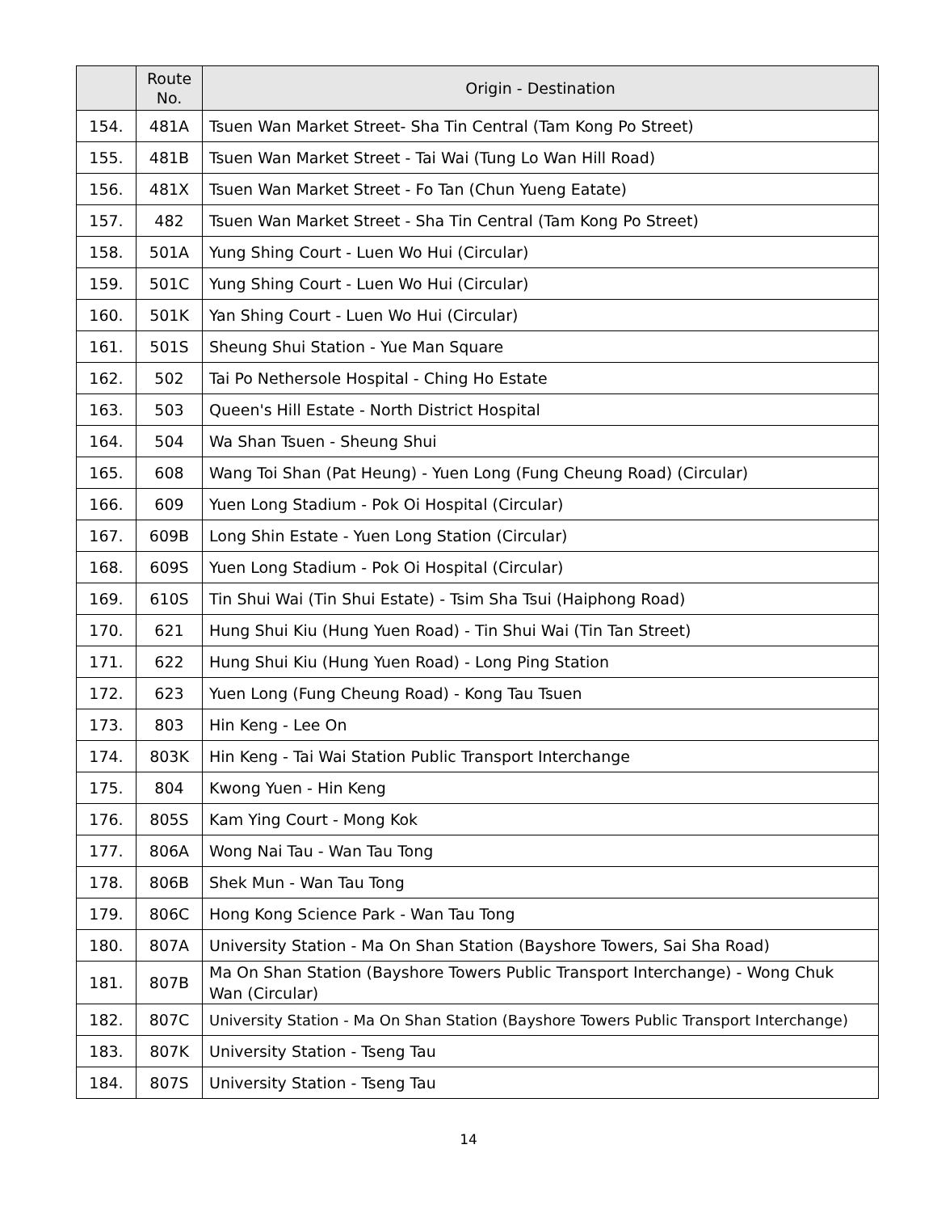| | Route No. | Origin - Destination |
| --- | --- | --- |
| 154. | 481A | Tsuen Wan Market Street- Sha Tin Central (Tam Kong Po Street) |
| 155. | 481B | Tsuen Wan Market Street - Tai Wai (Tung Lo Wan Hill Road) |
| 156. | 481X | Tsuen Wan Market Street - Fo Tan (Chun Yueng Eatate) |
| 157. | 482 | Tsuen Wan Market Street - Sha Tin Central (Tam Kong Po Street) |
| 158. | 501A | Yung Shing Court - Luen Wo Hui (Circular) |
| 159. | 501C | Yung Shing Court - Luen Wo Hui (Circular) |
| 160. | 501K | Yan Shing Court - Luen Wo Hui (Circular) |
| 161. | 501S | Sheung Shui Station - Yue Man Square |
| 162. | 502 | Tai Po Nethersole Hospital - Ching Ho Estate |
| 163. | 503 | Queen's Hill Estate - North District Hospital |
| 164. | 504 | Wa Shan Tsuen - Sheung Shui |
| 165. | 608 | Wang Toi Shan (Pat Heung) - Yuen Long (Fung Cheung Road) (Circular) |
| 166. | 609 | Yuen Long Stadium - Pok Oi Hospital (Circular) |
| 167. | 609B | Long Shin Estate - Yuen Long Station (Circular) |
| 168. | 609S | Yuen Long Stadium - Pok Oi Hospital (Circular) |
| 169. | 610S | Tin Shui Wai (Tin Shui Estate) - Tsim Sha Tsui (Haiphong Road) |
| 170. | 621 | Hung Shui Kiu (Hung Yuen Road) - Tin Shui Wai (Tin Tan Street) |
| 171. | 622 | Hung Shui Kiu (Hung Yuen Road) - Long Ping Station |
| 172. | 623 | Yuen Long (Fung Cheung Road) - Kong Tau Tsuen |
| 173. | 803 | Hin Keng - Lee On |
| 174. | 803K | Hin Keng - Tai Wai Station Public Transport Interchange |
| 175. | 804 | Kwong Yuen - Hin Keng |
| 176. | 805S | Kam Ying Court - Mong Kok |
| 177. | 806A | Wong Nai Tau - Wan Tau Tong |
| 178. | 806B | Shek Mun - Wan Tau Tong |
| 179. | 806C | Hong Kong Science Park - Wan Tau Tong |
| 180. | 807A | University Station - Ma On Shan Station (Bayshore Towers, Sai Sha Road) |
| 181. | 807B | Ma On Shan Station (Bayshore Towers Public Transport Interchange) - Wong Chuk Wan (Circular) |
| 182. | 807C | University Station - Ma On Shan Station (Bayshore Towers Public Transport Interchange) |
| 183. | 807K | University Station - Tseng Tau |
| 184. | 807S | University Station - Tseng Tau |
14